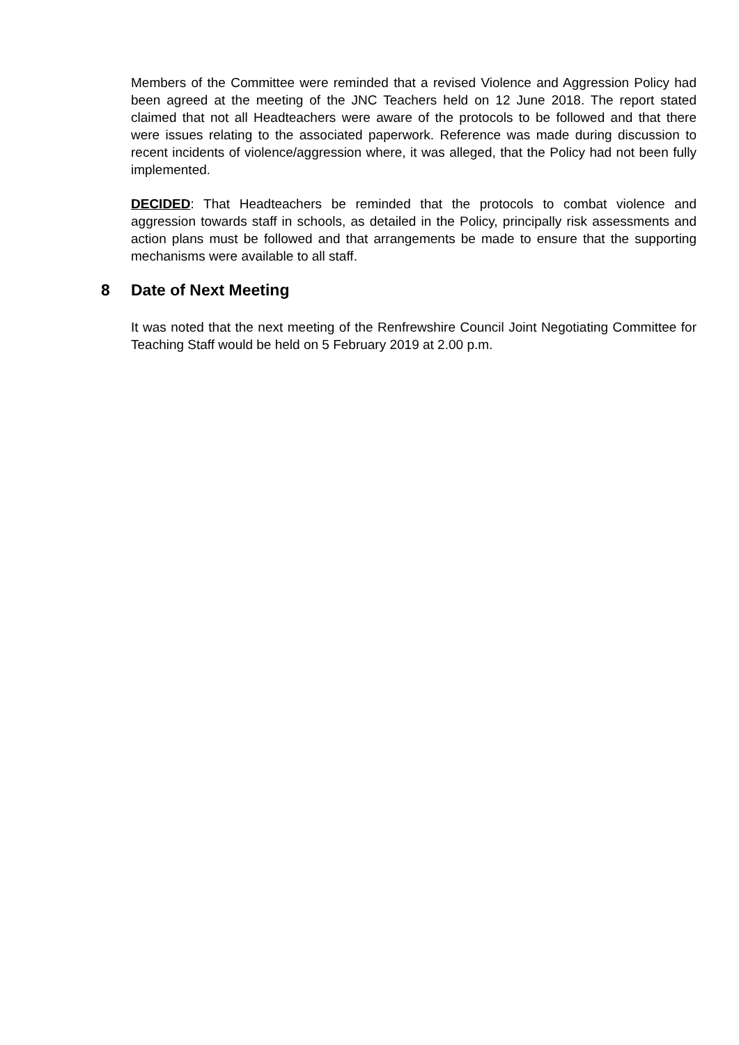Members of the Committee were reminded that a revised Violence and Aggression Policy had been agreed at the meeting of the JNC Teachers held on 12 June 2018. The report stated claimed that not all Headteachers were aware of the protocols to be followed and that there were issues relating to the associated paperwork. Reference was made during discussion to recent incidents of violence/aggression where, it was alleged, that the Policy had not been fully implemented.
DECIDED: That Headteachers be reminded that the protocols to combat violence and aggression towards staff in schools, as detailed in the Policy, principally risk assessments and action plans must be followed and that arrangements be made to ensure that the supporting mechanisms were available to all staff.
8 Date of Next Meeting
It was noted that the next meeting of the Renfrewshire Council Joint Negotiating Committee for Teaching Staff would be held on 5 February 2019 at 2.00 p.m.